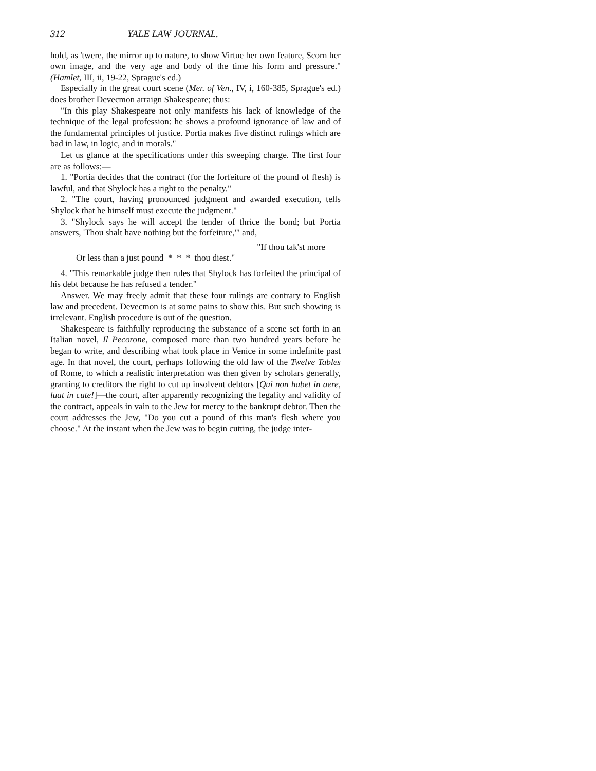312 YALE LAW JOURNAL.
hold, as 'twere, the mirror up to nature, to show Virtue her own feature, Scorn her own image, and the very age and body of the time his form and pressure." (Hamlet, III, ii, 19-22, Sprague's ed.)
Especially in the great court scene (Mer. of Ven., IV, i, 160-385, Sprague's ed.) does brother Devecmon arraign Shakespeare; thus:
"In this play Shakespeare not only manifests his lack of knowledge of the technique of the legal profession: he shows a profound ignorance of law and of the fundamental principles of justice. Portia makes five distinct rulings which are bad in law, in logic, and in morals."
Let us glance at the specifications under this sweeping charge. The first four are as follows:—
1. "Portia decides that the contract (for the forfeiture of the pound of flesh) is lawful, and that Shylock has a right to the penalty."
2. "The court, having pronounced judgment and awarded execution, tells Shylock that he himself must execute the judgment."
3. "Shylock says he will accept the tender of thrice the bond; but Portia answers, 'Thou shalt have nothing but the forfeiture,'" and,
"If thou tak'st more
Or less than a just pound * * * thou diest."
4. "This remarkable judge then rules that Shylock has forfeited the principal of his debt because he has refused a tender."
Answer. We may freely admit that these four rulings are contrary to English law and precedent. Devecmon is at some pains to show this. But such showing is irrelevant. English procedure is out of the question.
Shakespeare is faithfully reproducing the substance of a scene set forth in an Italian novel, Il Pecorone, composed more than two hundred years before he began to write, and describing what took place in Venice in some indefinite past age. In that novel, the court, perhaps following the old law of the Twelve Tables of Rome, to which a realistic interpretation was then given by scholars generally, granting to creditors the right to cut up insolvent debtors [Qui non habet in aere, luat in cute!]—the court, after apparently recognizing the legality and validity of the contract, appeals in vain to the Jew for mercy to the bankrupt debtor. Then the court addresses the Jew, "Do you cut a pound of this man's flesh where you choose." At the instant when the Jew was to begin cutting, the judge inter-